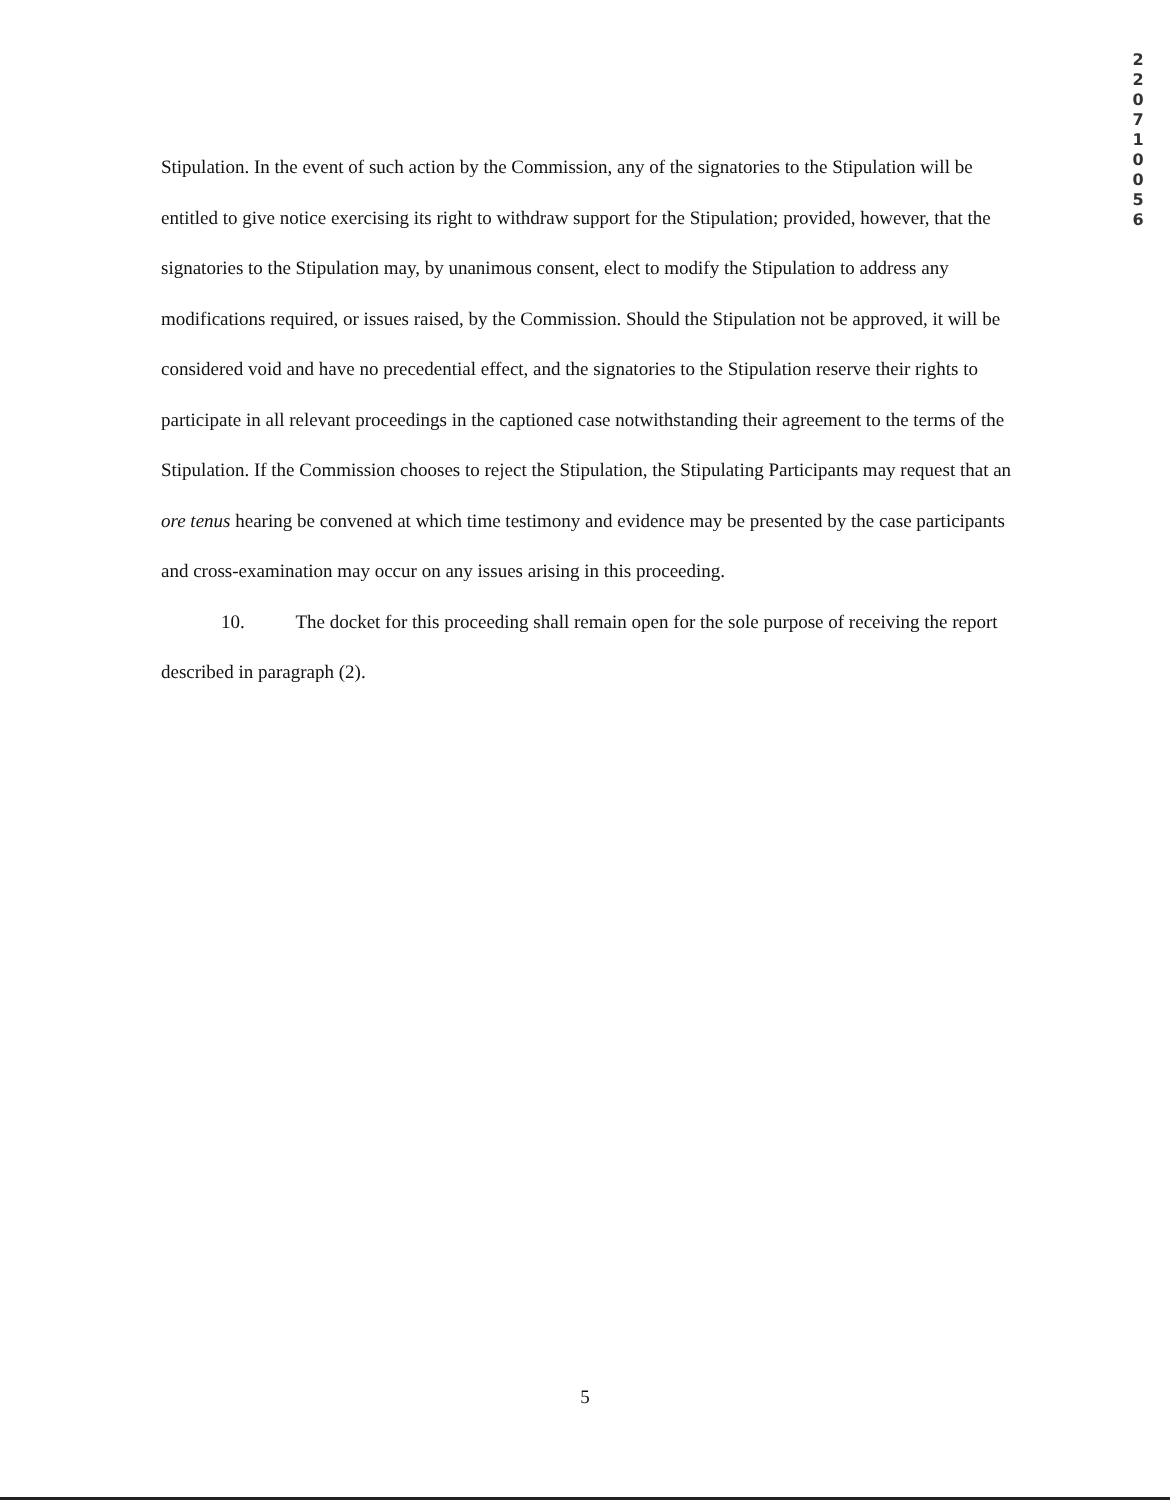2 2 0 7 1 0 0 5 6
Stipulation. In the event of such action by the Commission, any of the signatories to the Stipulation will be entitled to give notice exercising its right to withdraw support for the Stipulation; provided, however, that the signatories to the Stipulation may, by unanimous consent, elect to modify the Stipulation to address any modifications required, or issues raised, by the Commission. Should the Stipulation not be approved, it will be considered void and have no precedential effect, and the signatories to the Stipulation reserve their rights to participate in all relevant proceedings in the captioned case notwithstanding their agreement to the terms of the Stipulation. If the Commission chooses to reject the Stipulation, the Stipulating Participants may request that an ore tenus hearing be convened at which time testimony and evidence may be presented by the case participants and cross-examination may occur on any issues arising in this proceeding.
10. The docket for this proceeding shall remain open for the sole purpose of receiving the report described in paragraph (2).
5